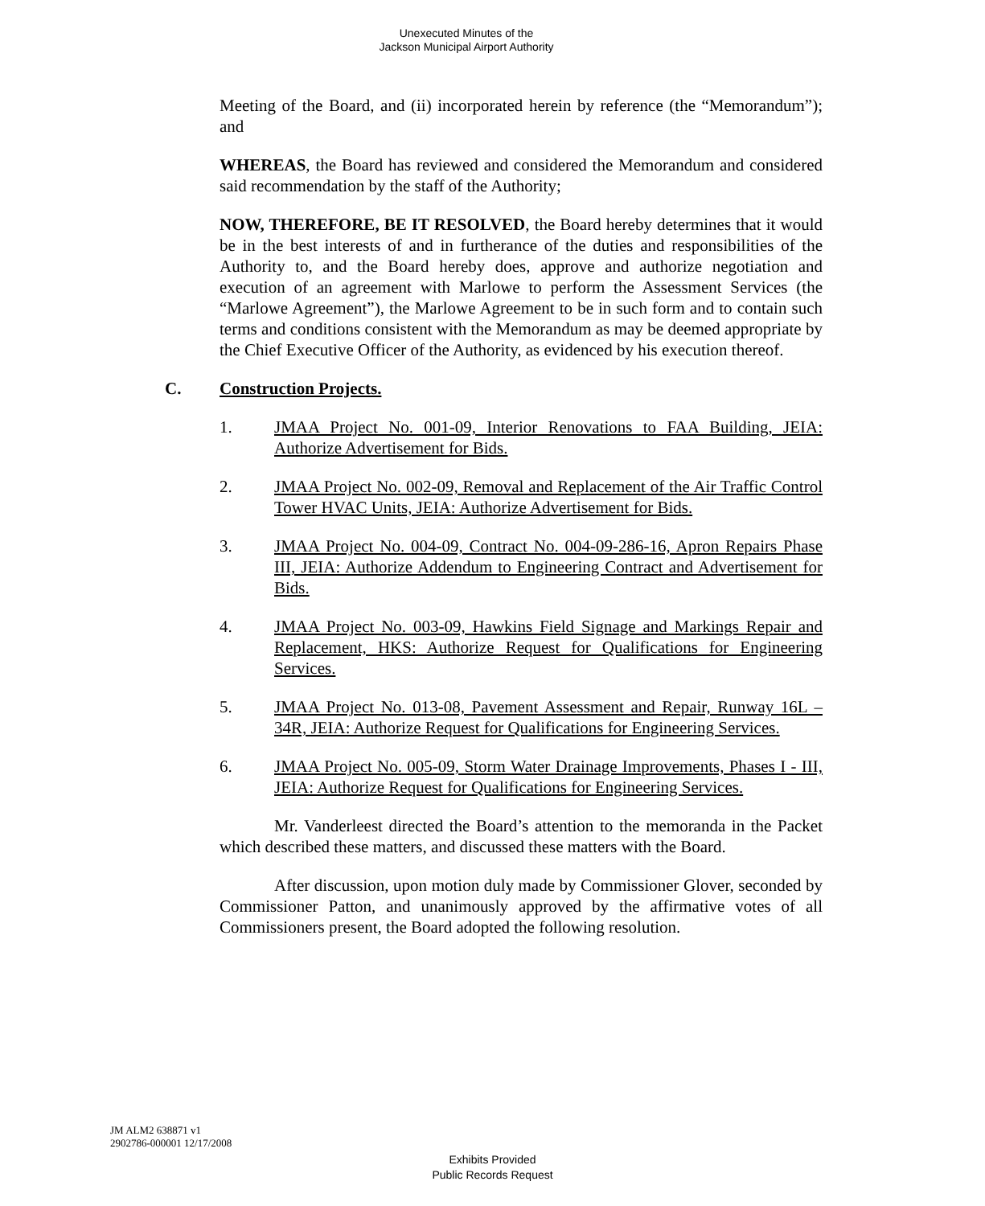Unexecuted Minutes of the
Jackson Municipal Airport Authority
Meeting of the Board, and (ii) incorporated herein by reference (the “Memorandum”); and
WHEREAS, the Board has reviewed and considered the Memorandum and considered said recommendation by the staff of the Authority;
NOW, THEREFORE, BE IT RESOLVED, the Board hereby determines that it would be in the best interests of and in furtherance of the duties and responsibilities of the Authority to, and the Board hereby does, approve and authorize negotiation and execution of an agreement with Marlowe to perform the Assessment Services (the “Marlowe Agreement”), the Marlowe Agreement to be in such form and to contain such terms and conditions consistent with the Memorandum as may be deemed appropriate by the Chief Executive Officer of the Authority, as evidenced by his execution thereof.
C. Construction Projects.
1. JMAA Project No. 001-09, Interior Renovations to FAA Building, JEIA: Authorize Advertisement for Bids.
2. JMAA Project No. 002-09, Removal and Replacement of the Air Traffic Control Tower HVAC Units, JEIA: Authorize Advertisement for Bids.
3. JMAA Project No. 004-09, Contract No. 004-09-286-16, Apron Repairs Phase III, JEIA: Authorize Addendum to Engineering Contract and Advertisement for Bids.
4. JMAA Project No. 003-09, Hawkins Field Signage and Markings Repair and Replacement, HKS: Authorize Request for Qualifications for Engineering Services.
5. JMAA Project No. 013-08, Pavement Assessment and Repair, Runway 16L – 34R, JEIA: Authorize Request for Qualifications for Engineering Services.
6. JMAA Project No. 005-09, Storm Water Drainage Improvements, Phases I - III, JEIA: Authorize Request for Qualifications for Engineering Services.
Mr. Vanderleest directed the Board’s attention to the memoranda in the Packet which described these matters, and discussed these matters with the Board.
After discussion, upon motion duly made by Commissioner Glover, seconded by Commissioner Patton, and unanimously approved by the affirmative votes of all Commissioners present, the Board adopted the following resolution.
JM ALM2 638871 v1
2902786-000001 12/17/2008
Exhibits Provided
Public Records Request